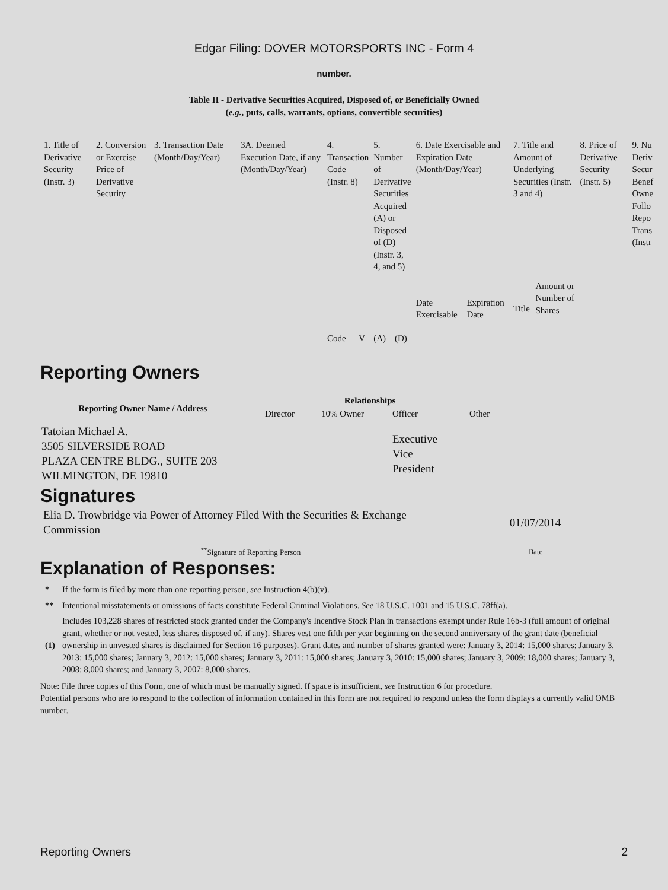Edgar Filing: DOVER MOTORSPORTS INC - Form 4
number.
Table II - Derivative Securities Acquired, Disposed of, or Beneficially Owned
(e.g., puts, calls, warrants, options, convertible securities)
| 1. Title of Derivative Security (Instr. 3) | 2. Conversion or Exercise Price of Derivative Security | 3. Transaction Date (Month/Day/Year) | 3A. Deemed Execution Date, if any (Month/Day/Year) | 4. Transaction Code (Instr. 8) | | 5. Number of Derivative Securities Acquired (A) or Disposed of (D) (Instr. 3, 4, and 5) | | 6. Date Exercisable and Expiration Date (Month/Day/Year) | | 7. Title and Amount of Underlying Securities (Instr. 3 and 4) | | 8. Price of Derivative Security (Instr. 5) | 9. Nu Deriv Secur Benef Owne Follo Repo Trans (Instr |
| | | | | Code | V | (A) | (D) | Date Exercisable | Expiration Date | Title | Amount or Number of Shares | | |
Reporting Owners
| Reporting Owner Name / Address | Relationships | | | |
| --- | --- | --- | --- | --- |
| | Director | 10% Owner | Officer | Other |
| Tatoian Michael A. 3505 SILVERSIDE ROAD PLAZA CENTRE BLDG., SUITE 203 WILMINGTON, DE 19810 | | | Executive Vice President | |
Signatures
| Elia D. Trowbridge via Power of Attorney Filed With the Securities & Exchange Commission | 01/07/2014 |
| <sup>**</sup> Signature of Reporting Person | Date |
Explanation of Responses:
| * | If the form is filed by more than one reporting person, see Instruction 4(b)(v). |
| ** | Intentional misstatements or omissions of facts constitute Federal Criminal Violations. See 18 U.S.C. 1001 and 15 U.S.C. 78ff(a). |
| (1) | Includes 103,228 shares of restricted stock granted under the Company's Incentive Stock Plan in transactions exempt under Rule 16b-3 (full amount of original grant, whether or not vested, less shares disposed of, if any). Shares vest one fifth per year beginning on the second anniversary of the grant date (beneficial ownership in unvested shares is disclaimed for Section 16 purposes). Grant dates and number of shares granted were: January 3, 2014: 15,000 shares; January 3, 2013: 15,000 shares; January 3, 2012: 15,000 shares; January 3, 2011: 15,000 shares; January 3, 2010: 15,000 shares; January 3, 2009: 18,000 shares; January 3, 2008: 8,000 shares; and January 3, 2007: 8,000 shares. |
Note: File three copies of this Form, one of which must be manually signed. If space is insufficient, see Instruction 6 for procedure.
Potential persons who are to respond to the collection of information contained in this form are not required to respond unless the form displays a currently valid OMB number.
Reporting Owners 2